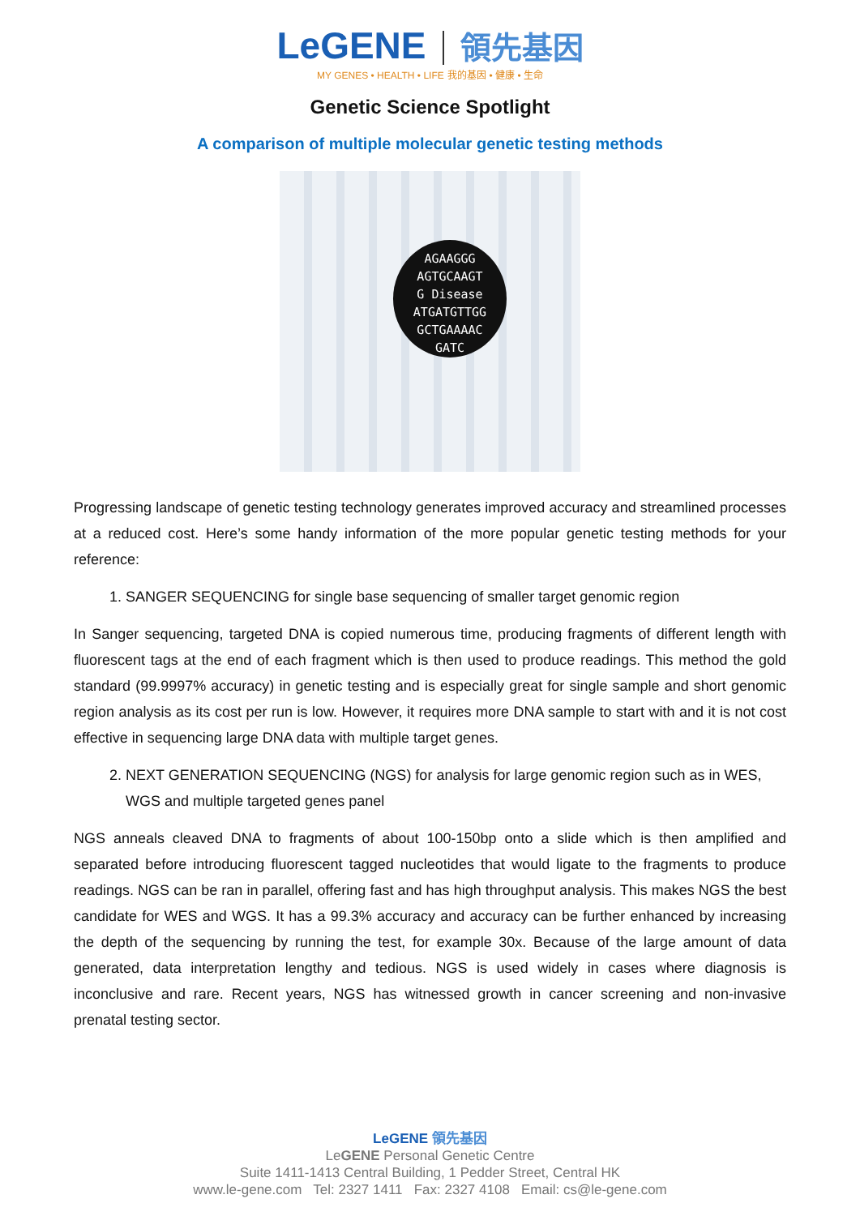LeGENE 領先基因
MY GENES • HEALTH • LIFE 我的基因 • 健康 • 生命
Genetic Science Spotlight
A comparison of multiple molecular genetic testing methods
AGAAGGG
AGTGCAAGT
G Disease
ATGATGTTGG
GCTGAAAAC
GATC
Progressing landscape of genetic testing technology generates improved accuracy and streamlined processes at a reduced cost. Here’s some handy information of the more popular genetic testing methods for your reference:
1. SANGER SEQUENCING for single base sequencing of smaller target genomic region
In Sanger sequencing, targeted DNA is copied numerous time, producing fragments of different length with fluorescent tags at the end of each fragment which is then used to produce readings. This method the gold standard (99.9997% accuracy) in genetic testing and is especially great for single sample and short genomic region analysis as its cost per run is low. However, it requires more DNA sample to start with and it is not cost effective in sequencing large DNA data with multiple target genes.
2. NEXT GENERATION SEQUENCING (NGS) for analysis for large genomic region such as in WES, WGS and multiple targeted genes panel
NGS anneals cleaved DNA to fragments of about 100-150bp onto a slide which is then amplified and separated before introducing fluorescent tagged nucleotides that would ligate to the fragments to produce readings. NGS can be ran in parallel, offering fast and has high throughput analysis. This makes NGS the best candidate for WES and WGS. It has a 99.3% accuracy and accuracy can be further enhanced by increasing the depth of the sequencing by running the test, for example 30x. Because of the large amount of data generated, data interpretation lengthy and tedious. NGS is used widely in cases where diagnosis is inconclusive and rare. Recent years, NGS has witnessed growth in cancer screening and non-invasive prenatal testing sector.
LeGENE 領先基因
LeGENE Personal Genetic Centre
Suite 1411-1413 Central Building, 1 Pedder Street, Central HK
www.le-gene.com Tel: 2327 1411 Fax: 2327 4108 Email: cs@le-gene.com